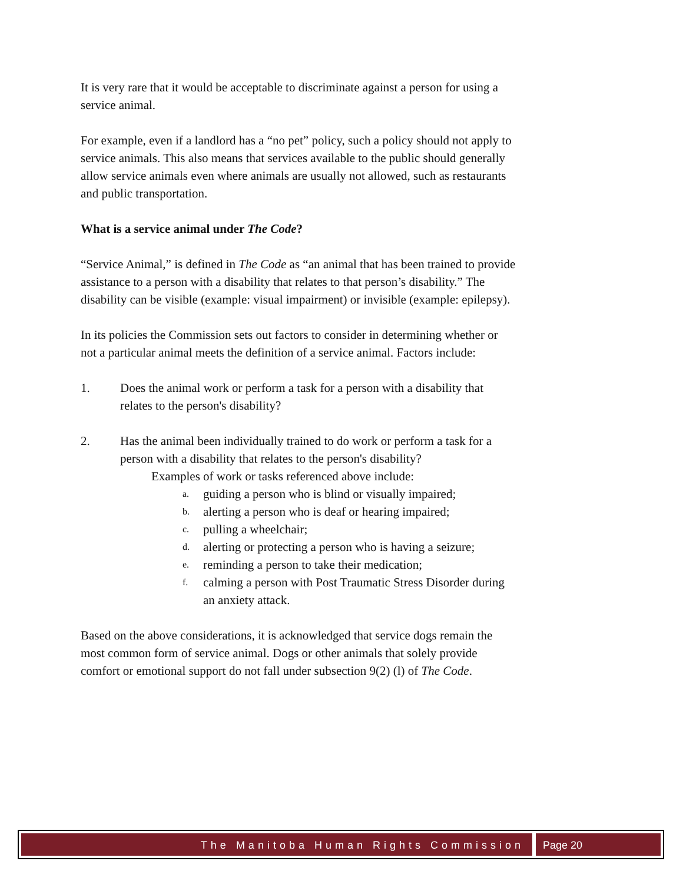It is very rare that it would be acceptable to discriminate against a person for using a service animal.
For example, even if a landlord has a “no pet” policy, such a policy should not apply to service animals. This also means that services available to the public should generally allow service animals even where animals are usually not allowed, such as restaurants and public transportation.
What is a service animal under The Code?
“Service Animal,” is defined in The Code as “an animal that has been trained to provide assistance to a person with a disability that relates to that person’s disability.” The disability can be visible (example: visual impairment) or invisible (example: epilepsy).
In its policies the Commission sets out factors to consider in determining whether or not a particular animal meets the definition of a service animal. Factors include:
1. Does the animal work or perform a task for a person with a disability that relates to the person's disability?
2. Has the animal been individually trained to do work or perform a task for a person with a disability that relates to the person's disability?
Examples of work or tasks referenced above include:
a. guiding a person who is blind or visually impaired;
b. alerting a person who is deaf or hearing impaired;
c. pulling a wheelchair;
d. alerting or protecting a person who is having a seizure;
e. reminding a person to take their medication;
f. calming a person with Post Traumatic Stress Disorder during an anxiety attack.
Based on the above considerations, it is acknowledged that service dogs remain the most common form of service animal. Dogs or other animals that solely provide comfort or emotional support do not fall under subsection 9(2) (l) of The Code.
The Manitoba Human Rights Commission
Page 20